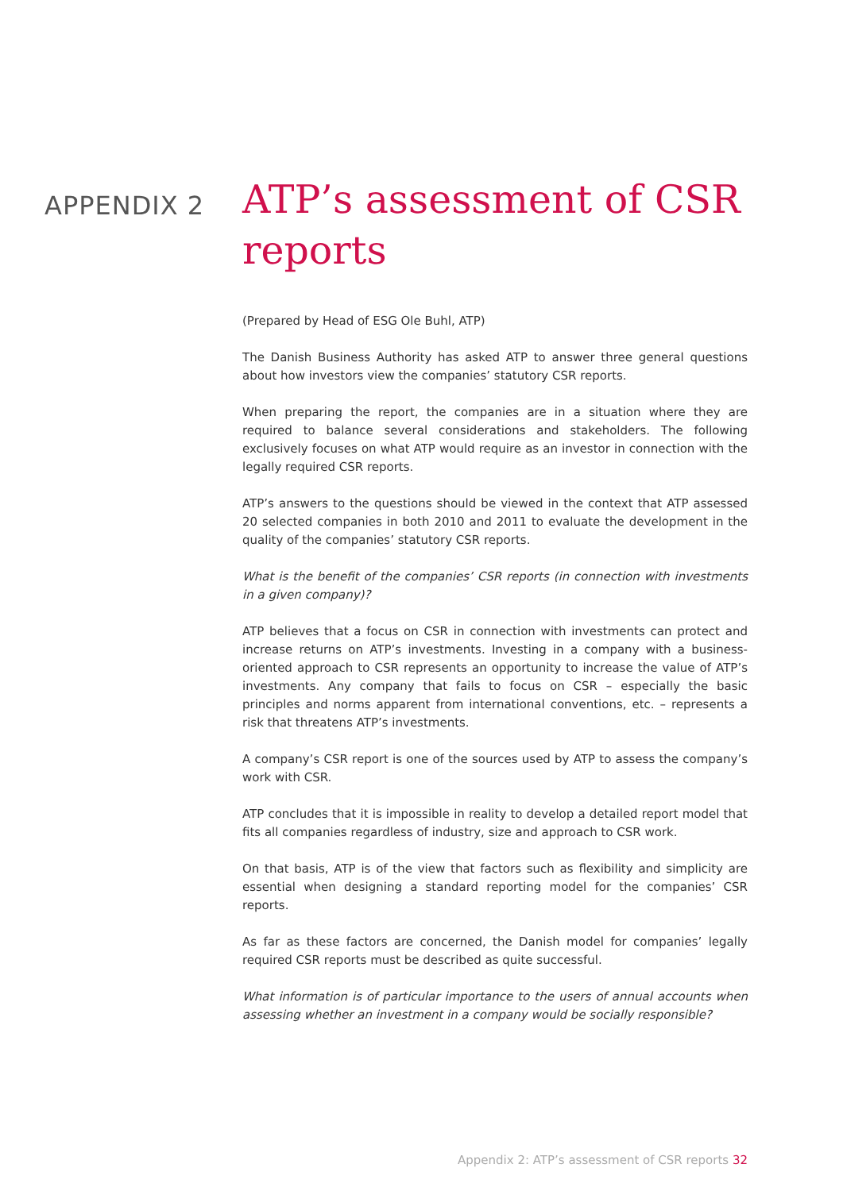APPENDIX 2
ATP’s assessment of CSR reports
(Prepared by Head of ESG Ole Buhl, ATP)
The Danish Business Authority has asked ATP to answer three general questions about how investors view the companies’ statutory CSR reports.
When preparing the report, the companies are in a situation where they are required to balance several considerations and stakeholders. The following exclusively focuses on what ATP would require as an investor in connection with the legally required CSR reports.
ATP’s answers to the questions should be viewed in the context that ATP assessed 20 selected companies in both 2010 and 2011 to evaluate the development in the quality of the companies’ statutory CSR reports.
What is the benefit of the companies’ CSR reports (in connection with investments in a given company)?
ATP believes that a focus on CSR in connection with investments can protect and increase returns on ATP’s investments. Investing in a company with a business-oriented approach to CSR represents an opportunity to increase the value of ATP’s investments. Any company that fails to focus on CSR – especially the basic principles and norms apparent from international conventions, etc. – represents a risk that threatens ATP’s investments.
A company’s CSR report is one of the sources used by ATP to assess the company’s work with CSR.
ATP concludes that it is impossible in reality to develop a detailed report model that fits all companies regardless of industry, size and approach to CSR work.
On that basis, ATP is of the view that factors such as flexibility and simplicity are essential when designing a standard reporting model for the companies’ CSR reports.
As far as these factors are concerned, the Danish model for companies’ legally required CSR reports must be described as quite successful.
What information is of particular importance to the users of annual accounts when assessing whether an investment in a company would be socially responsible?
Appendix 2: ATP’s assessment of CSR reports 32